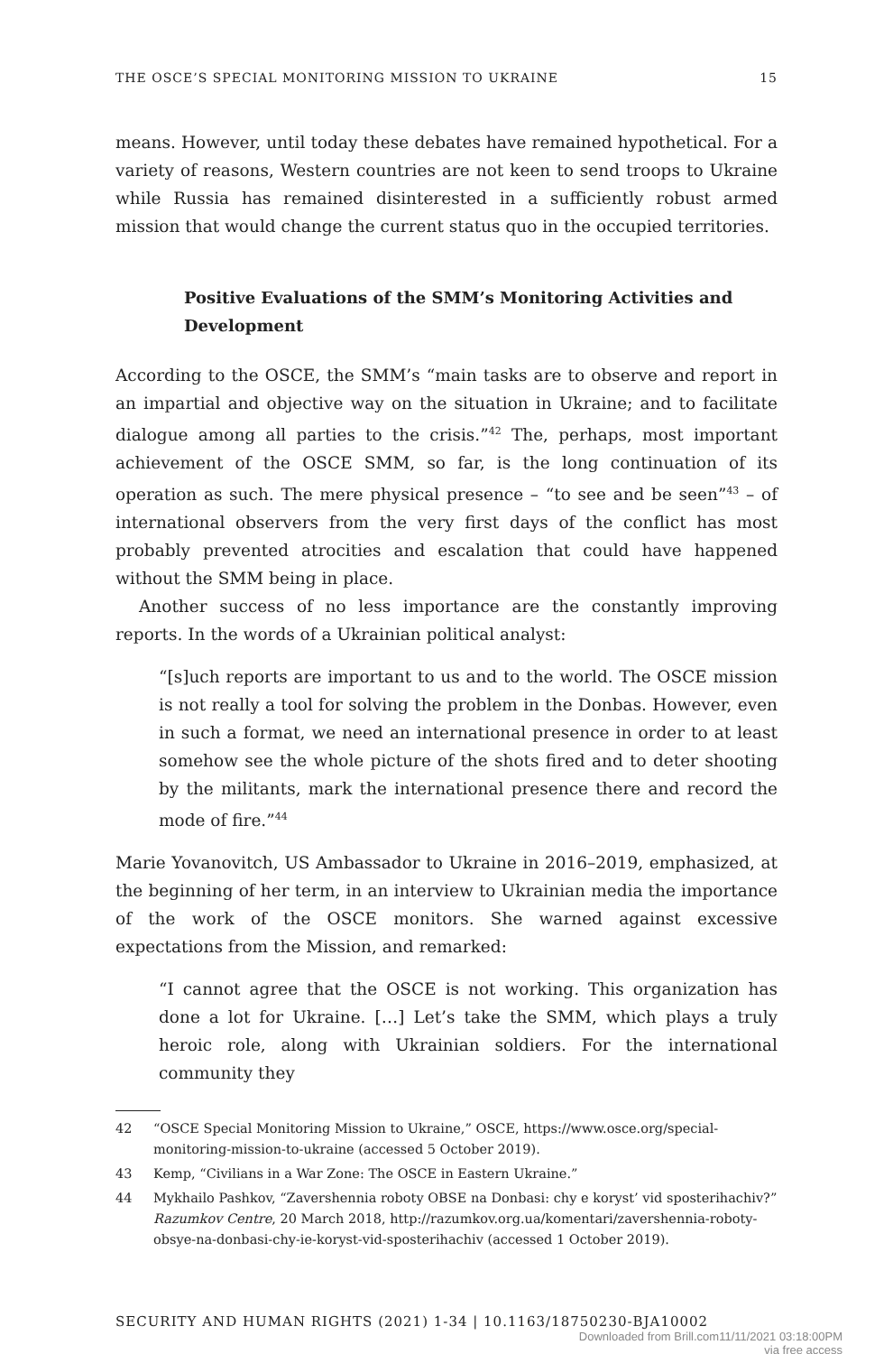THE OSCE’S SPECIAL MONITORING MISSION TO UKRAINE 15
means. However, until today these debates have remained hypothetical. For a variety of reasons, Western countries are not keen to send troops to Ukraine while Russia has remained disinterested in a sufficiently robust armed mission that would change the current status quo in the occupied territories.
Positive Evaluations of the SMM’s Monitoring Activities and Development
According to the OSCE, the SMM’s “main tasks are to observe and report in an impartial and objective way on the situation in Ukraine; and to facilitate dialogue among all parties to the crisis.”<sup>42</sup> The, perhaps, most important achievement of the OSCE SMM, so far, is the long continuation of its operation as such. The mere physical presence – “to see and be seen”<sup>43</sup> – of international observers from the very first days of the conflict has most probably prevented atrocities and escalation that could have happened without the SMM being in place.
Another success of no less importance are the constantly improving reports. In the words of a Ukrainian political analyst:
“[s]uch reports are important to us and to the world. The OSCE mission is not really a tool for solving the problem in the Donbas. However, even in such a format, we need an international presence in order to at least somehow see the whole picture of the shots fired and to deter shooting by the militants, mark the international presence there and record the mode of fire.”<sup>44</sup>
Marie Yovanovitch, US Ambassador to Ukraine in 2016–2019, emphasized, at the beginning of her term, in an interview to Ukrainian media the importance of the work of the OSCE monitors. She warned against excessive expectations from the Mission, and remarked:
“I cannot agree that the OSCE is not working. This organization has done a lot for Ukraine. […] Let’s take the SMM, which plays a truly heroic role, along with Ukrainian soldiers. For the international community they
42 “OSCE Special Monitoring Mission to Ukraine,” OSCE, https://www.osce.org/special-monitoring-mission-to-ukraine (accessed 5 October 2019).
43 Kemp, “Civilians in a War Zone: The OSCE in Eastern Ukraine.”
44 Mykhailo Pashkov, “Zavershennia roboty OBSE na Donbasi: chy e koryst’ vid sposterihachiv?” Razumkov Centre, 20 March 2018, http://razumkov.org.ua/komentari/zavershennia-roboty-obsye-na-donbasi-chy-ie-koryst-vid-sposterihachiv (accessed 1 October 2019).
SECURITY AND HUMAN RIGHTS (2021) 1-34 | 10.1163/18750230-BJA10002
Downloaded from Brill.com11/11/2021 03:18:00PM
via free access